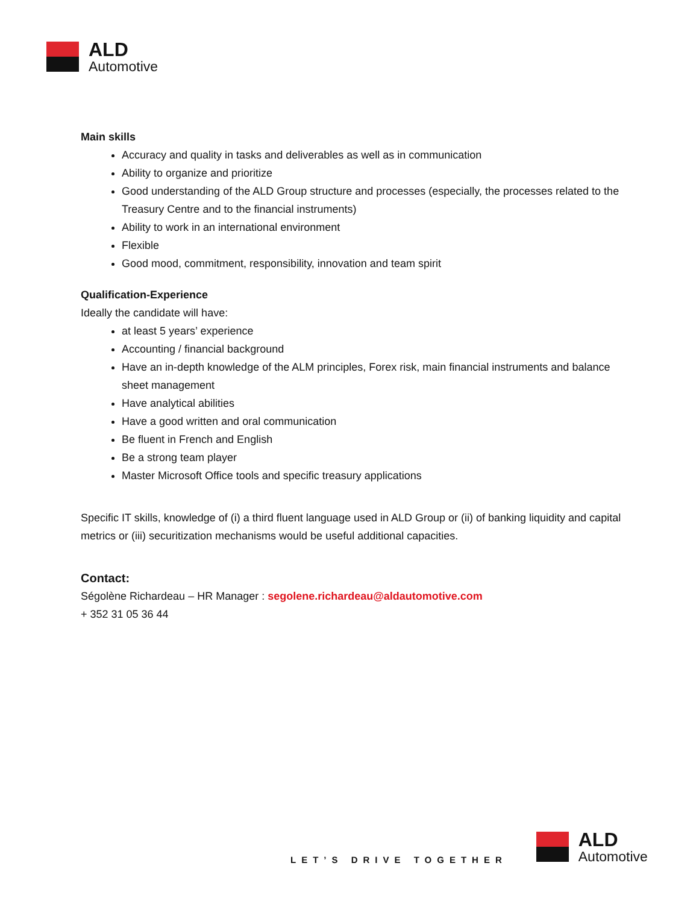ALD
Automotive
Main skills
Accuracy and quality in tasks and deliverables as well as in communication
Ability to organize and prioritize
Good understanding of the ALD Group structure and processes (especially, the processes related to the Treasury Centre and to the financial instruments)
Ability to work in an international environment
Flexible
Good mood, commitment, responsibility, innovation and team spirit
Qualification-Experience
Ideally the candidate will have:
at least 5 years’ experience
Accounting / financial background
Have an in-depth knowledge of the ALM principles, Forex risk, main financial instruments and balance sheet management
Have analytical abilities
Have a good written and oral communication
Be fluent in French and English
Be a strong team player
Master Microsoft Office tools and specific treasury applications
Specific IT skills, knowledge of (i) a third fluent language used in ALD Group or (ii) of banking liquidity and capital metrics or (iii) securitization mechanisms would be useful additional capacities.
Contact:
Ségolène Richardeau – HR Manager : segolene.richardeau@aldautomotive.com
+ 352 31 05 36 44
LET’S DRIVE TOGETHER
ALD
Automotive